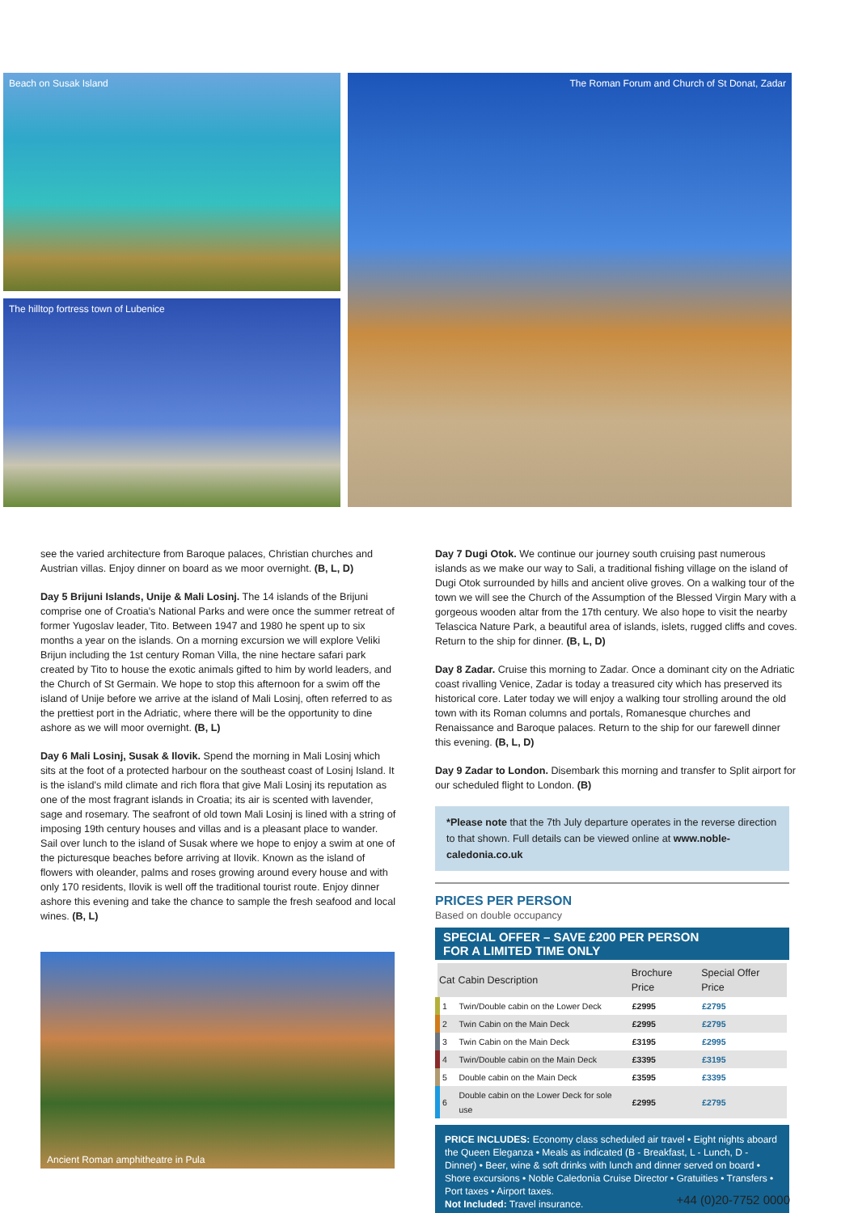Beach on Susak Island
The hilltop fortress town of Lubenice
The Roman Forum and Church of St Donat, Zadar
see the varied architecture from Baroque palaces, Christian churches and Austrian villas. Enjoy dinner on board as we moor overnight. (B, L, D)
Day 5 Brijuni Islands, Unije & Mali Losinj. The 14 islands of the Brijuni comprise one of Croatia's National Parks and were once the summer retreat of former Yugoslav leader, Tito. Between 1947 and 1980 he spent up to six months a year on the islands. On a morning excursion we will explore Veliki Brijun including the 1st century Roman Villa, the nine hectare safari park created by Tito to house the exotic animals gifted to him by world leaders, and the Church of St Germain. We hope to stop this afternoon for a swim off the island of Unije before we arrive at the island of Mali Losinj, often referred to as the prettiest port in the Adriatic, where there will be the opportunity to dine ashore as we will moor overnight. (B, L)
Day 6 Mali Losinj, Susak & Ilovik. Spend the morning in Mali Losinj which sits at the foot of a protected harbour on the southeast coast of Losinj Island. It is the island's mild climate and rich flora that give Mali Losinj its reputation as one of the most fragrant islands in Croatia; its air is scented with lavender, sage and rosemary. The seafront of old town Mali Losinj is lined with a string of imposing 19th century houses and villas and is a pleasant place to wander. Sail over lunch to the island of Susak where we hope to enjoy a swim at one of the picturesque beaches before arriving at Ilovik. Known as the island of flowers with oleander, palms and roses growing around every house and with only 170 residents, Ilovik is well off the traditional tourist route. Enjoy dinner ashore this evening and take the chance to sample the fresh seafood and local wines. (B, L)
Ancient Roman amphitheatre in Pula
Day 7 Dugi Otok. We continue our journey south cruising past numerous islands as we make our way to Sali, a traditional fishing village on the island of Dugi Otok surrounded by hills and ancient olive groves. On a walking tour of the town we will see the Church of the Assumption of the Blessed Virgin Mary with a gorgeous wooden altar from the 17th century. We also hope to visit the nearby Telascica Nature Park, a beautiful area of islands, islets, rugged cliffs and coves. Return to the ship for dinner. (B, L, D)
Day 8 Zadar. Cruise this morning to Zadar. Once a dominant city on the Adriatic coast rivalling Venice, Zadar is today a treasured city which has preserved its historical core. Later today we will enjoy a walking tour strolling around the old town with its Roman columns and portals, Romanesque churches and Renaissance and Baroque palaces. Return to the ship for our farewell dinner this evening. (B, L, D)
Day 9 Zadar to London. Disembark this morning and transfer to Split airport for our scheduled flight to London. (B)
*Please note that the 7th July departure operates in the reverse direction to that shown. Full details can be viewed online at www.noble-caledonia.co.uk
PRICES PER PERSON
Based on double occupancy
SPECIAL OFFER – SAVE £200 PER PERSON
FOR A LIMITED TIME ONLY
| Cat | Cabin Description | Brochure Price | Special Offer Price |
| --- | --- | --- | --- |
| 1 | Twin/Double cabin on the Lower Deck | £2995 | £2795 |
| 2 | Twin Cabin on the Main Deck | £2995 | £2795 |
| 3 | Twin Cabin on the Main Deck | £3195 | £2995 |
| 4 | Twin/Double cabin on the Main Deck | £3395 | £3195 |
| 5 | Double cabin on the Main Deck | £3595 | £3395 |
| 6 | Double cabin on the Lower Deck for sole use | £2995 | £2795 |
PRICE INCLUDES: Economy class scheduled air travel • Eight nights aboard the Queen Eleganza • Meals as indicated (B - Breakfast, L - Lunch, D - Dinner) • Beer, wine & soft drinks with lunch and dinner served on board • Shore excursions • Noble Caledonia Cruise Director • Gratuities • Transfers • Port taxes • Airport taxes.
Not Included: Travel insurance.
+44 (0)20-7752 0000